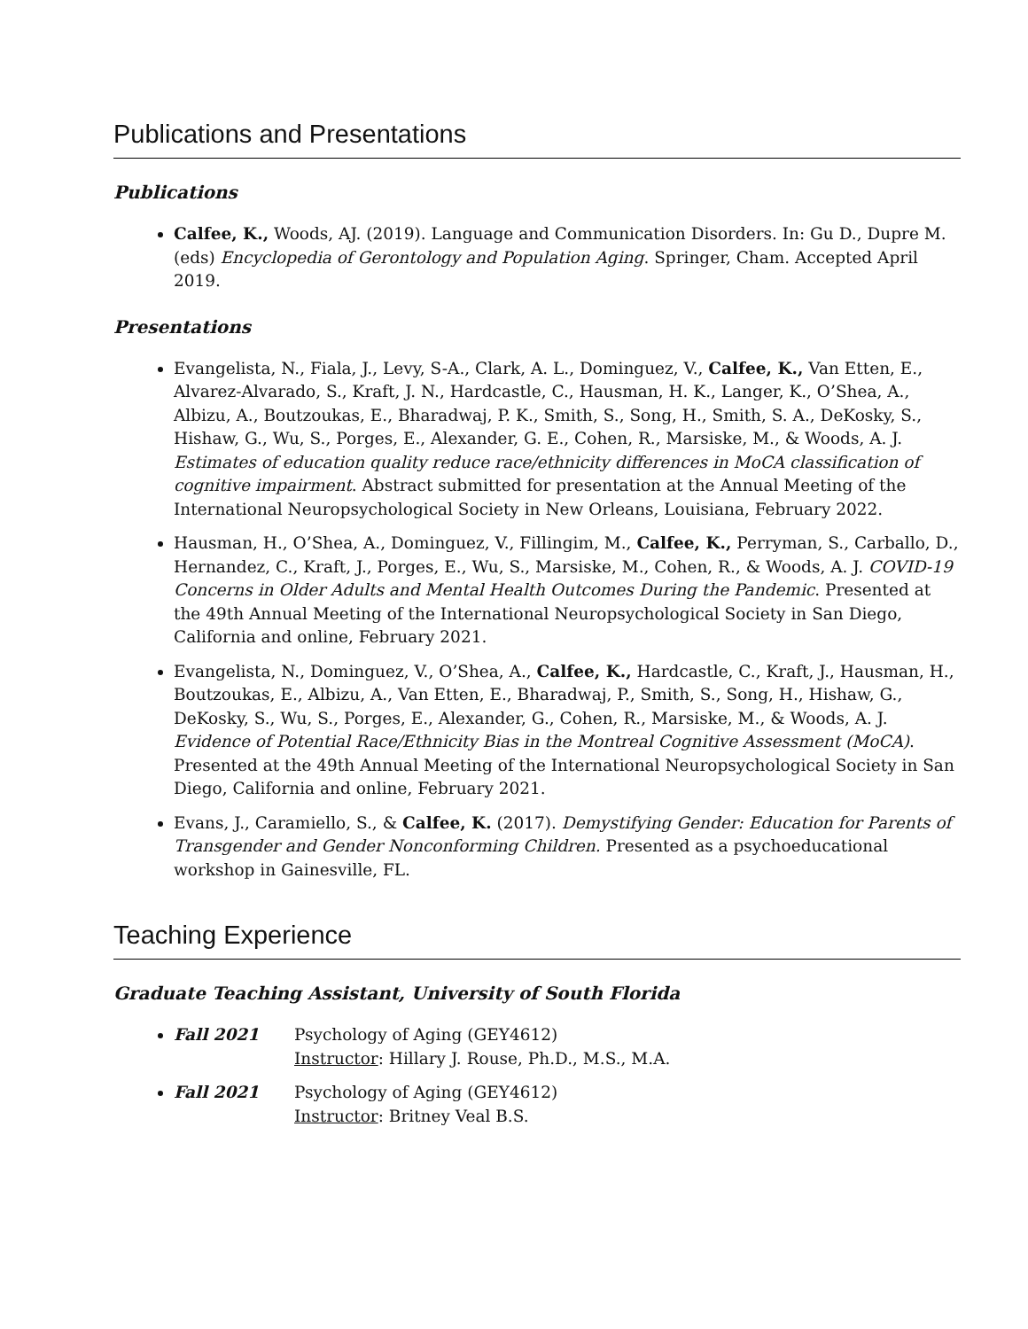Publications and Presentations
Publications
Calfee, K., Woods, AJ. (2019). Language and Communication Disorders. In: Gu D., Dupre M. (eds) Encyclopedia of Gerontology and Population Aging. Springer, Cham. Accepted April 2019.
Presentations
Evangelista, N., Fiala, J., Levy, S-A., Clark, A. L., Dominguez, V., Calfee, K., Van Etten, E., Alvarez-Alvarado, S., Kraft, J. N., Hardcastle, C., Hausman, H. K., Langer, K., O’Shea, A., Albizu, A., Boutzoukas, E., Bharadwaj, P. K., Smith, S., Song, H., Smith, S. A., DeKosky, S., Hishaw, G., Wu, S., Porges, E., Alexander, G. E., Cohen, R., Marsiske, M., & Woods, A. J. Estimates of education quality reduce race/ethnicity differences in MoCA classification of cognitive impairment. Abstract submitted for presentation at the Annual Meeting of the International Neuropsychological Society in New Orleans, Louisiana, February 2022.
Hausman, H., O’Shea, A., Dominguez, V., Fillingim, M., Calfee, K., Perryman, S., Carballo, D., Hernandez, C., Kraft, J., Porges, E., Wu, S., Marsiske, M., Cohen, R., & Woods, A. J. COVID-19 Concerns in Older Adults and Mental Health Outcomes During the Pandemic. Presented at the 49th Annual Meeting of the International Neuropsychological Society in San Diego, California and online, February 2021.
Evangelista, N., Dominguez, V., O’Shea, A., Calfee, K., Hardcastle, C., Kraft, J., Hausman, H., Boutzoukas, E., Albizu, A., Van Etten, E., Bharadwaj, P., Smith, S., Song, H., Hishaw, G., DeKosky, S., Wu, S., Porges, E., Alexander, G., Cohen, R., Marsiske, M., & Woods, A. J. Evidence of Potential Race/Ethnicity Bias in the Montreal Cognitive Assessment (MoCA). Presented at the 49th Annual Meeting of the International Neuropsychological Society in San Diego, California and online, February 2021.
Evans, J., Caramiello, S., & Calfee, K. (2017). Demystifying Gender: Education for Parents of Transgender and Gender Nonconforming Children. Presented as a psychoeducational workshop in Gainesville, FL.
Teaching Experience
Graduate Teaching Assistant, University of South Florida
Fall 2021 Psychology of Aging (GEY4612)
Instructor: Hillary J. Rouse, Ph.D., M.S., M.A.
Fall 2021 Psychology of Aging (GEY4612)
Instructor: Britney Veal B.S.